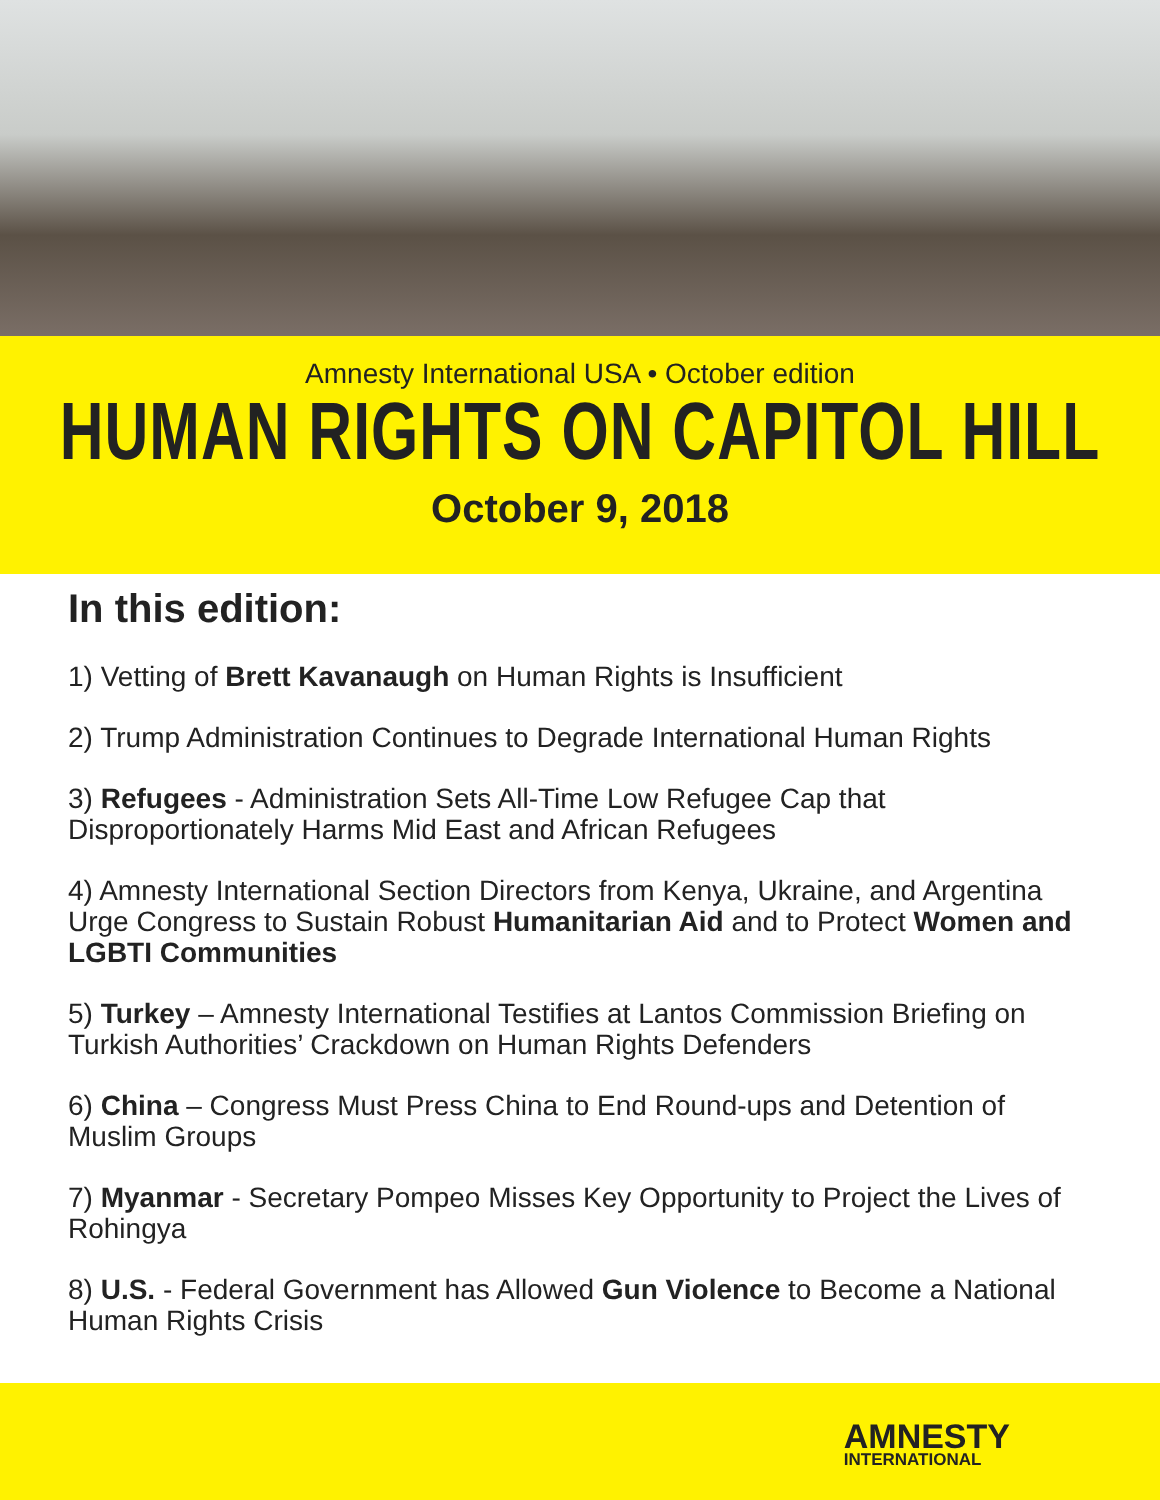Amnesty International USA • October edition
HUMAN RIGHTS ON CAPITOL HILL
October 9, 2018
In this edition:
1) Vetting of Brett Kavanaugh on Human Rights is Insufficient
2) Trump Administration Continues to Degrade International Human Rights
3) Refugees - Administration Sets All-Time Low Refugee Cap that Disproportionately Harms Mid East and African Refugees
4) Amnesty International Section Directors from Kenya, Ukraine, and Argentina Urge Congress to Sustain Robust Humanitarian Aid and to Protect Women and LGBTI Communities
5) Turkey – Amnesty International Testifies at Lantos Commission Briefing on Turkish Authorities’ Crackdown on Human Rights Defenders
6) China – Congress Must Press China to End Round-ups and Detention of Muslim Groups
7) Myanmar - Secretary Pompeo Misses Key Opportunity to Project the Lives of Rohingya
8) U.S. - Federal Government has Allowed Gun Violence to Become a National Human Rights Crisis
AMNESTY
INTERNATIONAL